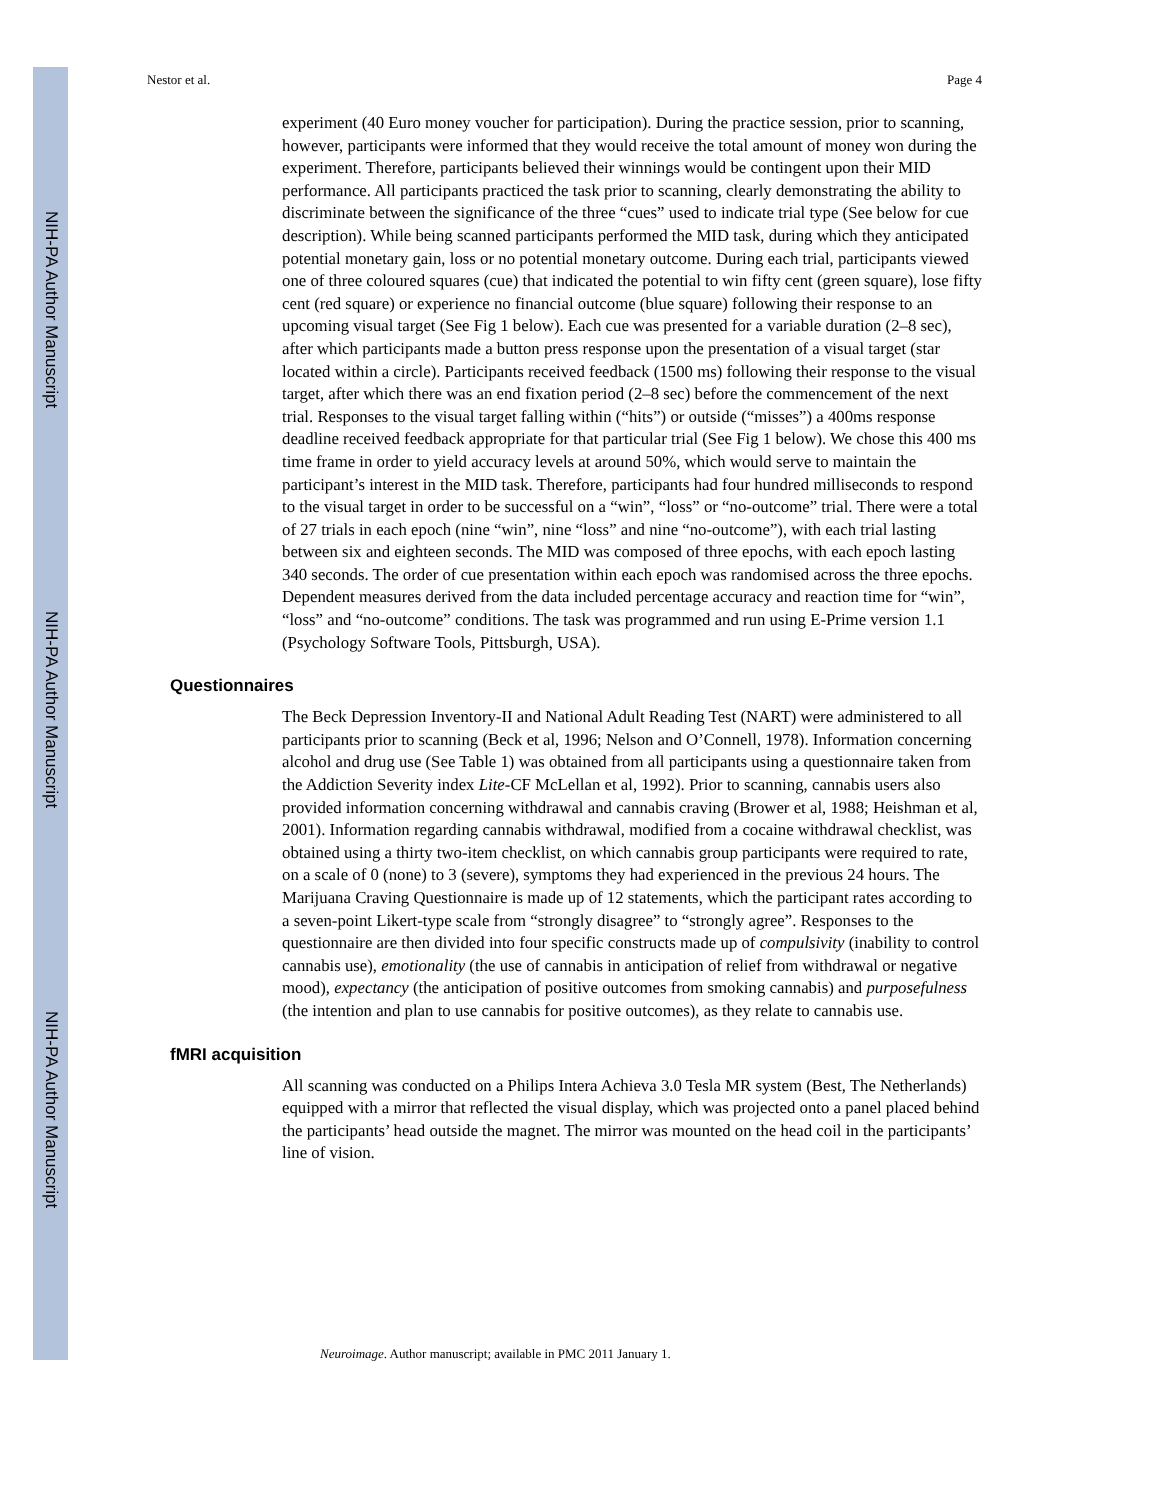NIH-PA Author Manuscript
NIH-PA Author Manuscript
NIH-PA Author Manuscript
Nestor et al. Page 4
experiment (40 Euro money voucher for participation). During the practice session, prior to scanning, however, participants were informed that they would receive the total amount of money won during the experiment. Therefore, participants believed their winnings would be contingent upon their MID performance. All participants practiced the task prior to scanning, clearly demonstrating the ability to discriminate between the significance of the three “cues” used to indicate trial type (See below for cue description). While being scanned participants performed the MID task, during which they anticipated potential monetary gain, loss or no potential monetary outcome. During each trial, participants viewed one of three coloured squares (cue) that indicated the potential to win fifty cent (green square), lose fifty cent (red square) or experience no financial outcome (blue square) following their response to an upcoming visual target (See Fig 1 below). Each cue was presented for a variable duration (2–8 sec), after which participants made a button press response upon the presentation of a visual target (star located within a circle). Participants received feedback (1500 ms) following their response to the visual target, after which there was an end fixation period (2–8 sec) before the commencement of the next trial. Responses to the visual target falling within (“hits”) or outside (“misses”) a 400ms response deadline received feedback appropriate for that particular trial (See Fig 1 below). We chose this 400 ms time frame in order to yield accuracy levels at around 50%, which would serve to maintain the participant’s interest in the MID task. Therefore, participants had four hundred milliseconds to respond to the visual target in order to be successful on a “win”, “loss” or “no-outcome” trial. There were a total of 27 trials in each epoch (nine “win”, nine “loss” and nine “no-outcome”), with each trial lasting between six and eighteen seconds. The MID was composed of three epochs, with each epoch lasting 340 seconds. The order of cue presentation within each epoch was randomised across the three epochs. Dependent measures derived from the data included percentage accuracy and reaction time for “win”, “loss” and “no-outcome” conditions. The task was programmed and run using E-Prime version 1.1 (Psychology Software Tools, Pittsburgh, USA).
Questionnaires
The Beck Depression Inventory-II and National Adult Reading Test (NART) were administered to all participants prior to scanning (Beck et al, 1996; Nelson and O’Connell, 1978). Information concerning alcohol and drug use (See Table 1) was obtained from all participants using a questionnaire taken from the Addiction Severity index Lite-CF McLellan et al, 1992). Prior to scanning, cannabis users also provided information concerning withdrawal and cannabis craving (Brower et al, 1988; Heishman et al, 2001). Information regarding cannabis withdrawal, modified from a cocaine withdrawal checklist, was obtained using a thirty two-item checklist, on which cannabis group participants were required to rate, on a scale of 0 (none) to 3 (severe), symptoms they had experienced in the previous 24 hours. The Marijuana Craving Questionnaire is made up of 12 statements, which the participant rates according to a seven-point Likert-type scale from “strongly disagree” to “strongly agree”. Responses to the questionnaire are then divided into four specific constructs made up of compulsivity (inability to control cannabis use), emotionality (the use of cannabis in anticipation of relief from withdrawal or negative mood), expectancy (the anticipation of positive outcomes from smoking cannabis) and purposefulness (the intention and plan to use cannabis for positive outcomes), as they relate to cannabis use.
fMRI acquisition
All scanning was conducted on a Philips Intera Achieva 3.0 Tesla MR system (Best, The Netherlands) equipped with a mirror that reflected the visual display, which was projected onto a panel placed behind the participants’ head outside the magnet. The mirror was mounted on the head coil in the participants’ line of vision.
Neuroimage. Author manuscript; available in PMC 2011 January 1.